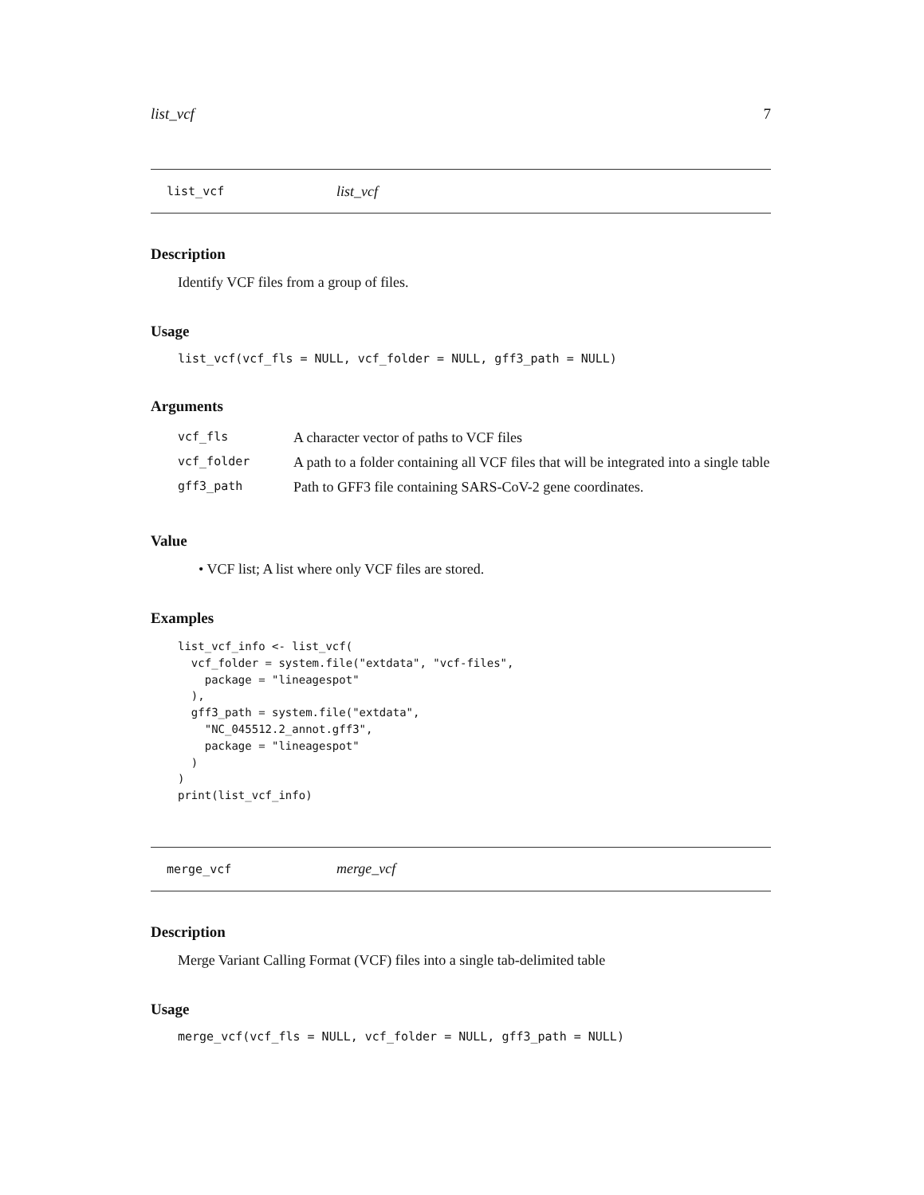list_vcf 7
list_vcf list_vcf
Description
Identify VCF files from a group of files.
Usage
list_vcf(vcf_fls = NULL, vcf_folder = NULL, gff3_path = NULL)
Arguments
| vcf_fls | A character vector of paths to VCF files |
| vcf_folder | A path to a folder containing all VCF files that will be integrated into a single table |
| gff3_path | Path to GFF3 file containing SARS-CoV-2 gene coordinates. |
Value
• VCF list; A list where only VCF files are stored.
Examples
list_vcf_info <- list_vcf(
  vcf_folder = system.file("extdata", "vcf-files",
    package = "lineagespot"
  ),
  gff3_path = system.file("extdata",
    "NC_045512.2_annot.gff3",
    package = "lineagespot"
  )
)
print(list_vcf_info)
merge_vcf merge_vcf
Description
Merge Variant Calling Format (VCF) files into a single tab-delimited table
Usage
merge_vcf(vcf_fls = NULL, vcf_folder = NULL, gff3_path = NULL)